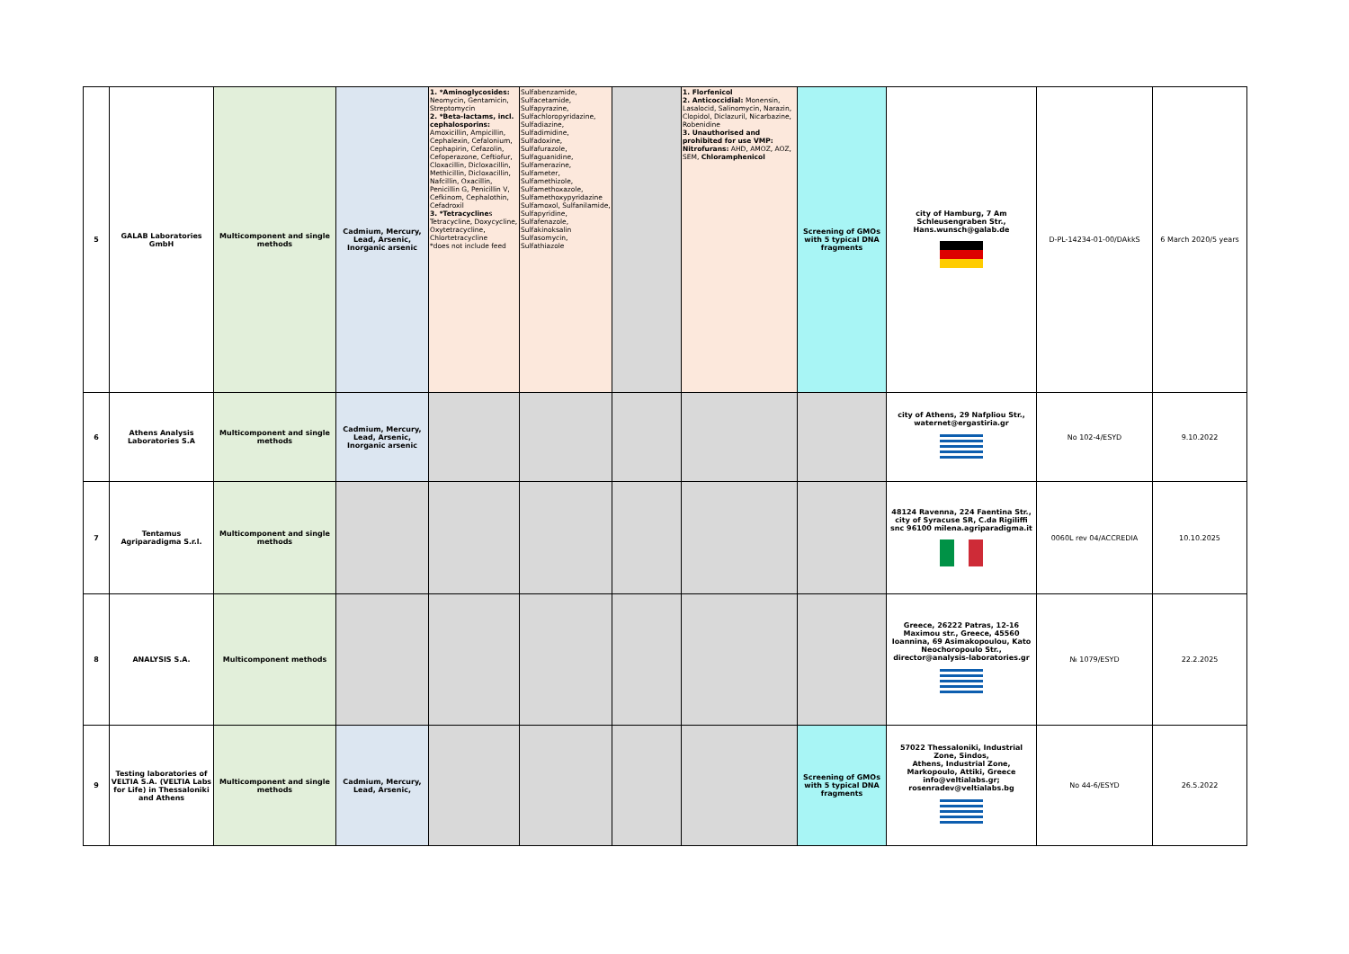| 5 | GALAB Laboratories GmbH | Multicomponent and single methods | Cadmium, Mercury, Lead, Arsenic, Inorganic arsenic | 1. *Aminoglycosides: Neomycin, Gentamicin, Streptomycin 2. *Beta-lactams, incl. cephalosporins: Amoxicillin, Ampicillin, Cephalexin, Cefalonium, Cephapirin, Cefazolin, Cefoperazone, Ceftiofur, Cloxacillin, Dicloxacillin, Methicillin, Dicloxacillin, Nafcillin, Oxacillin, Penicillin G, Penicillin V, Cefkinom, Cephalothin, Cefadroxil 3. *Tetracycline s Tetracycline, Doxycycline, Oxytetracycline, Chlortetracycline *does not include feed | Sulfabenzamide, Sulfacetamide, Sulfapyrazine, Sulfachloropyridazine, Sulfadiazine, Sulfadimidine, Sulfadoxine, Sulfafurazole, Sulfaguanidine, Sulfamerazine, Sulfameter, Sulfamethizole, Sulfamethoxazole, Sulfamethoxypyridazine Sulfamoxol, Sulfanilamide, Sulfapyridine, Sulfafenazole, Sulfakinoksalin Sulfasomycin, Sulfathiazole | | 1. Florfenicol 2. Anticoccidial: Monensin, Lasalocid, Salinomycin, Narazin, Clopidol, Diclazuril, Nicarbazine, Robenidine 3. Unauthorised and prohibited for use VMP: Nitrofurans: AHD, AMOZ, AOZ, SEM, Chloramphenicol | Screening of GMOs with 5 typical DNA fragments | city of Hamburg, 7 Am Schleusengraben Str., Hans.wunsch@galab.de | D-PL-14234-01-00/DAkkS | 6 March 2020/5 years |
| 6 | Athens Analysis Laboratories S.A | Multicomponent and single methods | Cadmium, Mercury, Lead, Arsenic, Inorganic arsenic | | | | | | city of Athens, 29 Nafpliou Str., waternet@ergastiria.gr | No 102-4/ESYD | 9.10.2022 |
| 7 | Tentamus Agriparadigma S.r.l. | Multicomponent and single methods | | | | | | | 48124 Ravenna, 224 Faentina Str., city of Syracuse SR, C.da Rigiliffi snc 96100 milena.agriparadigma.it | 0060L rev 04/ACCREDIA | 10.10.2025 |
| 8 | ANALYSIS S.A. | Multicomponent methods | | | | | | | Greece, 26222 Patras, 12-16 Maximou str., Greece, 45560 Ioannina, 69 Asimakopoulou, Kato Neochoropoulo Str., director@analysis-laboratories.gr | № 1079/ESYD | 22.2.2025 |
| 9 | Testing laboratories of VELTIA S.A. (VELTIA Labs for Life) in Thessaloniki and Athens | Multicomponent and single methods | Cadmium, Mercury, Lead, Arsenic, | | | | | Screening of GMOs with 5 typical DNA fragments | 57022 Thessaloniki, Industrial Zone, Sindos, Athens, Industrial Zone, Markopoulo, Attiki, Greece info@veltialabs.gr; rosenradev@veltialabs.bg | No 44-6/ESYD | 26.5.2022 |